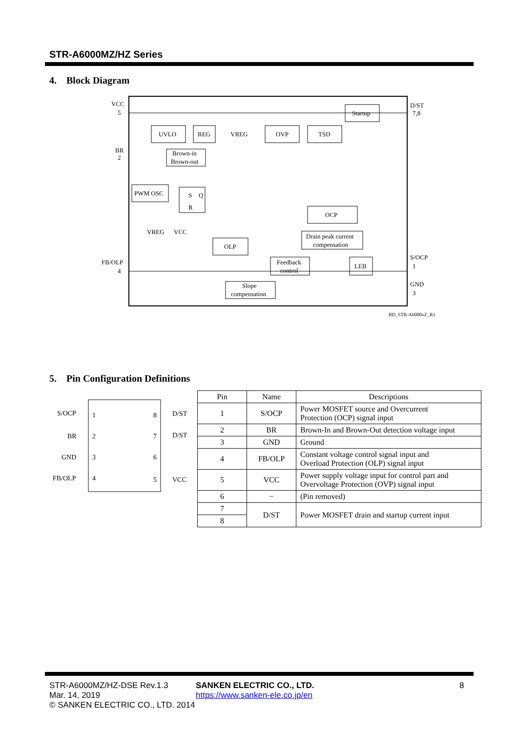STR-A6000MZ/HZ Series
4. Block Diagram
VCC
5
D/ST
7,8
BR
2
FB/OLP
4
S/OCP
1
GND
3
UVLO
REG
VREG
OVP
TSD
Startup
Brown-in
Brown-out
PWM OSC
S
Q
R
OCP
Drain peak current
compensation
VREG
VCC
OLP
Feedback
control
LEB
Slope
compensation
BD_STR-A6000xZ_R1
5. Pin Configuration Definitions
S/OCP
1
8
D/ST
BR
2
7
D/ST
GND
3
6
FB/OLP
4
5
VCC
| Pin | Name | Descriptions |
| --- | --- | --- |
| 1 | S/OCP | Power MOSFET source and Overcurrent Protection (OCP) signal input |
| 2 | BR | Brown-In and Brown-Out detection voltage input |
| 3 | GND | Ground |
| 4 | FB/OLP | Constant voltage control signal input and Overload Protection (OLP) signal input |
| 5 | VCC | Power supply voltage input for control part and Overvoltage Protection (OVP) signal input |
| 6 | − | (Pin removed) |
| 7 | D/ST | Power MOSFET drain and startup current input |
| 8 | | |
STR-A6000MZ/HZ-DSE Rev.1.3
Mar. 14, 2019
SANKEN ELECTRIC CO., LTD.
https://www.sanken-ele.co.jp/en
8
© SANKEN ELECTRIC CO., LTD. 2014